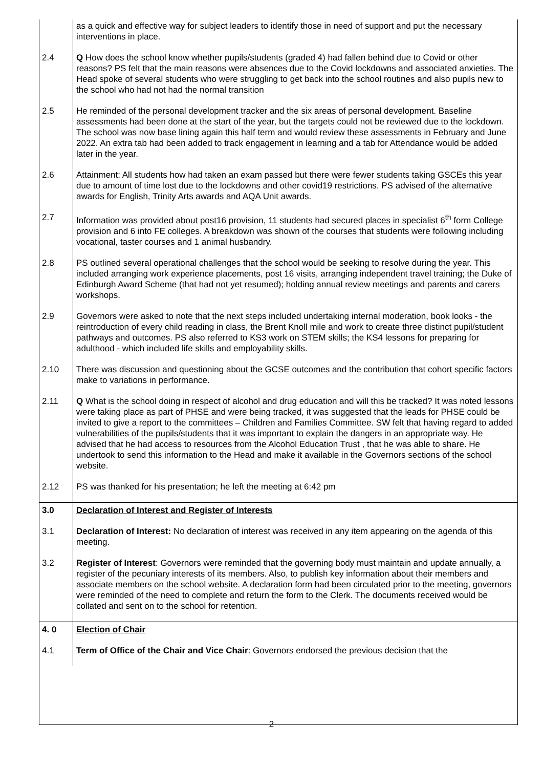| | as a quick and effective way for subject leaders to identify those in need of support and put the necessary interventions in place. |
| 2.4 | Q How does the school know whether pupils/students (graded 4) had fallen behind due to Covid or other reasons? PS felt that the main reasons were absences due to the Covid lockdowns and associated anxieties. The Head spoke of several students who were struggling to get back into the school routines and also pupils new to the school who had not had the normal transition |
| 2.5 | He reminded of the personal development tracker and the six areas of personal development. Baseline assessments had been done at the start of the year, but the targets could not be reviewed due to the lockdown. The school was now base lining again this half term and would review these assessments in February and June 2022. An extra tab had been added to track engagement in learning and a tab for Attendance would be added later in the year. |
| 2.6 | Attainment: All students how had taken an exam passed but there were fewer students taking GSCEs this year due to amount of time lost due to the lockdowns and other covid19 restrictions. PS advised of the alternative awards for English, Trinity Arts awards and AQA Unit awards. |
| 2.7 | Information was provided about post16 provision, 11 students had secured places in specialist 6<sup>th</sup> form College provision and 6 into FE colleges. A breakdown was shown of the courses that students were following including vocational, taster courses and 1 animal husbandry. |
| 2.8 | PS outlined several operational challenges that the school would be seeking to resolve during the year. This included arranging work experience placements, post 16 visits, arranging independent travel training; the Duke of Edinburgh Award Scheme (that had not yet resumed); holding annual review meetings and parents and carers workshops. |
| 2.9 | Governors were asked to note that the next steps included undertaking internal moderation, book looks - the reintroduction of every child reading in class, the Brent Knoll mile and work to create three distinct pupil/student pathways and outcomes. PS also referred to KS3 work on STEM skills; the KS4 lessons for preparing for adulthood - which included life skills and employability skills. |
| 2.10 | There was discussion and questioning about the GCSE outcomes and the contribution that cohort specific factors make to variations in performance. |
| 2.11 | Q What is the school doing in respect of alcohol and drug education and will this be tracked? It was noted lessons were taking place as part of PHSE and were being tracked, it was suggested that the leads for PHSE could be invited to give a report to the committees – Children and Families Committee. SW felt that having regard to added vulnerabilities of the pupils/students that it was important to explain the dangers in an appropriate way. He advised that he had access to resources from the Alcohol Education Trust , that he was able to share. He undertook to send this information to the Head and make it available in the Governors sections of the school website. |
| 2.12 | PS was thanked for his presentation; he left the meeting at 6:42 pm |
| 3.0 | Declaration of Interest and Register of Interests |
| 3.1 | Declaration of Interest: No declaration of interest was received in any item appearing on the agenda of this meeting. |
| 3.2 | Register of Interest : Governors were reminded that the governing body must maintain and update annually, a register of the pecuniary interests of its members. Also, to publish key information about their members and associate members on the school website. A declaration form had been circulated prior to the meeting, governors were reminded of the need to complete and return the form to the Clerk. The documents received would be collated and sent on to the school for retention. |
| 4. 0 | Election of Chair |
| 4.1 | Term of Office of the Chair and Vice Chair : Governors endorsed the previous decision that the |
2